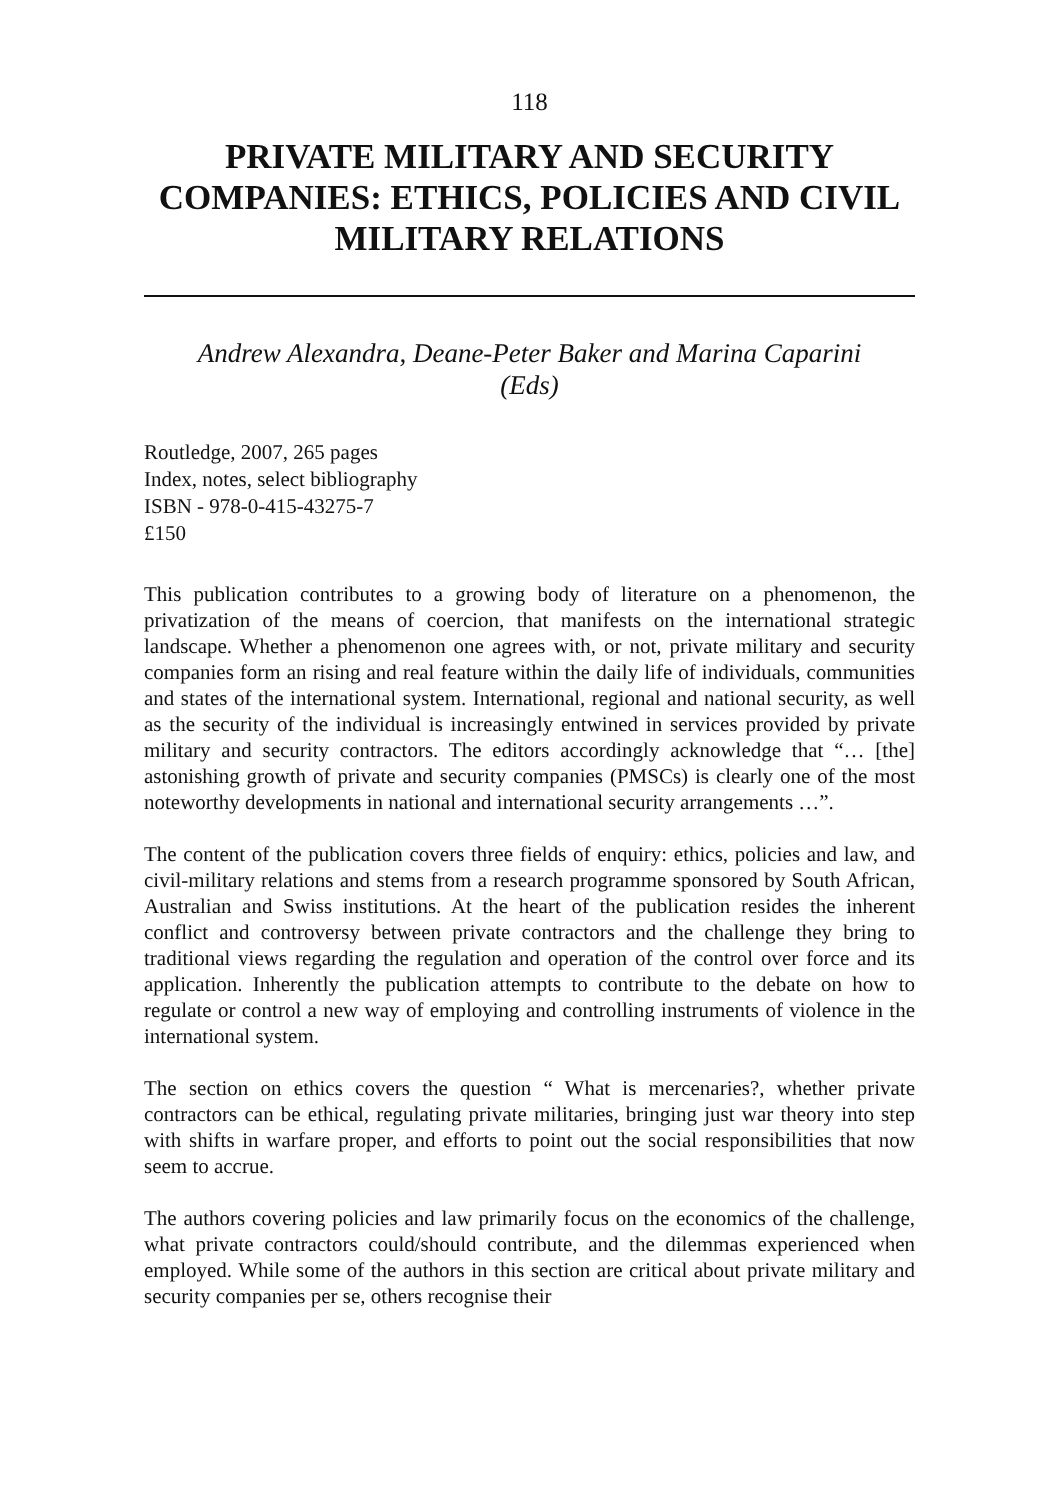118
PRIVATE MILITARY AND SECURITY COMPANIES: ETHICS, POLICIES AND CIVIL MILITARY RELATIONS
Andrew Alexandra, Deane-Peter Baker and Marina Caparini
(Eds)
Routledge, 2007, 265 pages
Index, notes, select bibliography
ISBN - 978-0-415-43275-7
£150
This publication contributes to a growing body of literature on a phenomenon, the privatization of the means of coercion, that manifests on the international strategic landscape. Whether a phenomenon one agrees with, or not, private military and security companies form an rising and real feature within the daily life of individuals, communities and states of the international system. International, regional and national security, as well as the security of the individual is increasingly entwined in services provided by private military and security contractors. The editors accordingly acknowledge that “… [the] astonishing growth of private and security companies (PMSCs) is clearly one of the most noteworthy developments in national and international security arrangements …”.
The content of the publication covers three fields of enquiry: ethics, policies and law, and civil-military relations and stems from a research programme sponsored by South African, Australian and Swiss institutions. At the heart of the publication resides the inherent conflict and controversy between private contractors and the challenge they bring to traditional views regarding the regulation and operation of the control over force and its application. Inherently the publication attempts to contribute to the debate on how to regulate or control a new way of employing and controlling instruments of violence in the international system.
The section on ethics covers the question “ What is mercenaries?, whether private contractors can be ethical, regulating private militaries, bringing just war theory into step with shifts in warfare proper, and efforts to point out the social responsibilities that now seem to accrue.
The authors covering policies and law primarily focus on the economics of the challenge, what private contractors could/should contribute, and the dilemmas experienced when employed. While some of the authors in this section are critical about private military and security companies per se, others recognise their